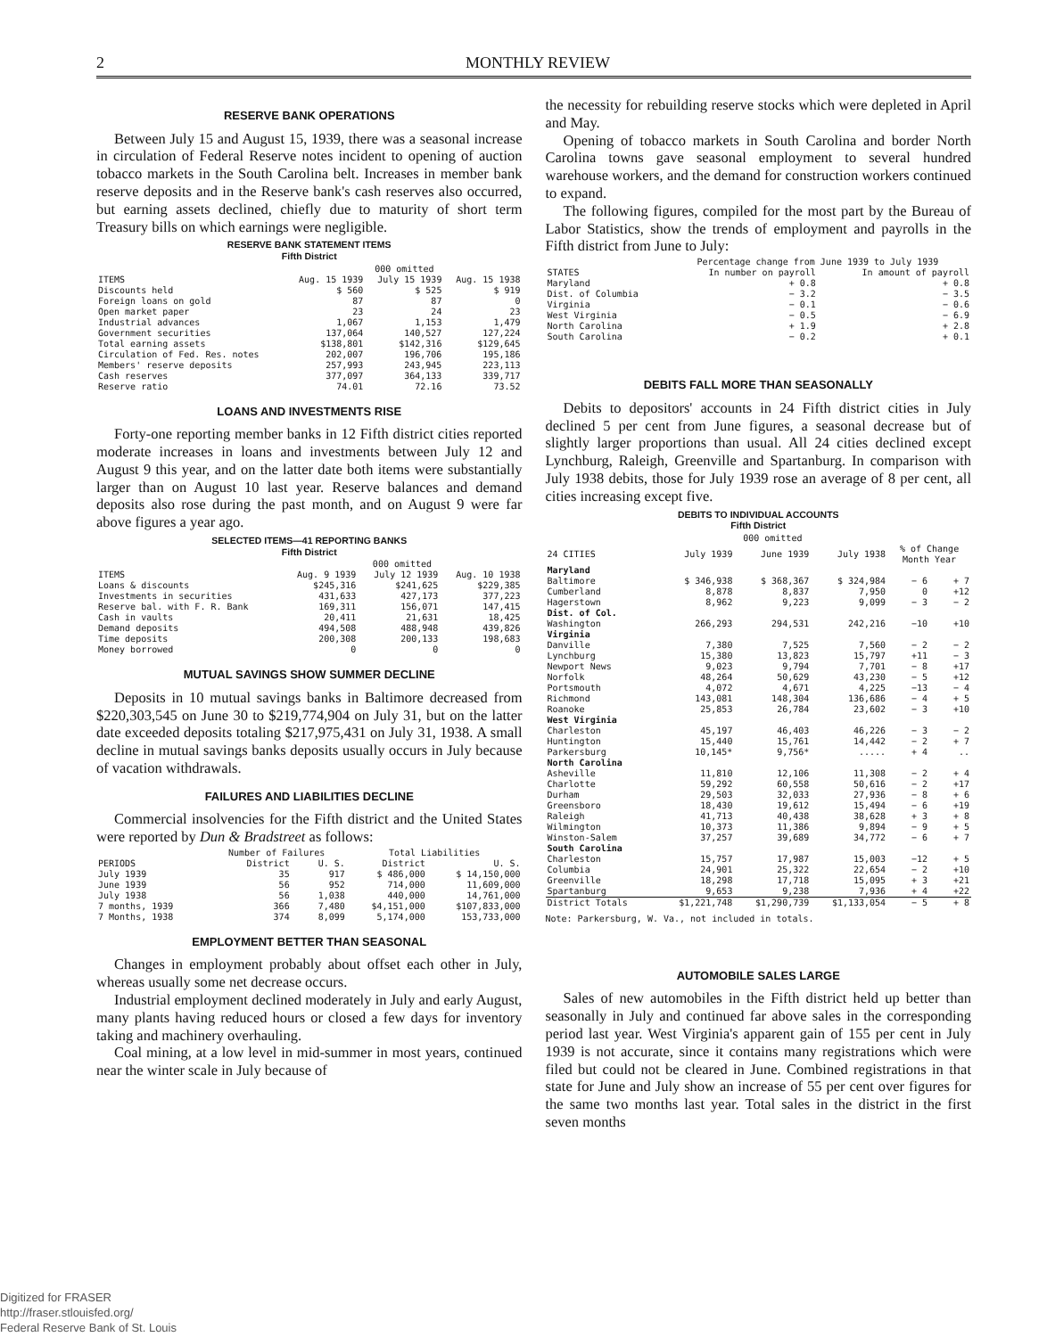2 MONTHLY REVIEW
RESERVE BANK OPERATIONS
Between July 15 and August 15, 1939, there was a seasonal increase in circulation of Federal Reserve notes incident to opening of auction tobacco markets in the South Carolina belt. Increases in member bank reserve deposits and in the Reserve bank's cash reserves also occurred, but earning assets declined, chiefly due to maturity of short term Treasury bills on which earnings were negligible.
RESERVE BANK STATEMENT ITEMS
Fifth District
| | 000 omitted | | |
| --- | --- | --- | --- |
| ITEMS | Aug. 15 1939 | July 15 1939 | Aug. 15 1938 |
| Discounts held | $ 560 | $ 525 | $ 919 |
| Foreign loans on gold | 87 | 87 | 0 |
| Open market paper | 23 | 24 | 23 |
| Industrial advances | 1,067 | 1,153 | 1,479 |
| Government securities | 137,064 | 140,527 | 127,224 |
| Total earning assets | $138,801 | $142,316 | $129,645 |
| Circulation of Fed. Res. notes | 202,007 | 196,706 | 195,186 |
| Members' reserve deposits | 257,993 | 243,945 | 223,113 |
| Cash reserves | 377,097 | 364,133 | 339,717 |
| Reserve ratio | 74.01 | 72.16 | 73.52 |
LOANS AND INVESTMENTS RISE
Forty-one reporting member banks in 12 Fifth district cities reported moderate increases in loans and investments between July 12 and August 9 this year, and on the latter date both items were substantially larger than on August 10 last year. Reserve balances and demand deposits also rose during the past month, and on August 9 were far above figures a year ago.
SELECTED ITEMS—41 REPORTING BANKS
Fifth District
| | 000 omitted | | |
| --- | --- | --- | --- |
| ITEMS | Aug. 9 1939 | July 12 1939 | Aug. 10 1938 |
| Loans & discounts | $245,316 | $241,625 | $229,385 |
| Investments in securities | 431,633 | 427,173 | 377,223 |
| Reserve bal. with F. R. Bank | 169,311 | 156,071 | 147,415 |
| Cash in vaults | 20,411 | 21,631 | 18,425 |
| Demand deposits | 494,508 | 488,948 | 439,826 |
| Time deposits | 200,308 | 200,133 | 198,683 |
| Money borrowed | 0 | 0 | 0 |
MUTUAL SAVINGS SHOW SUMMER DECLINE
Deposits in 10 mutual savings banks in Baltimore decreased from $220,303,545 on June 30 to $219,774,904 on July 31, but on the latter date exceeded deposits totaling $217,975,431 on July 31, 1938. A small decline in mutual savings banks deposits usually occurs in July because of vacation withdrawals.
FAILURES AND LIABILITIES DECLINE
Commercial insolvencies for the Fifth district and the United States were reported by Dun & Bradstreet as follows:
| | Number of Failures | | Total Liabilities | |
| --- | --- | --- | --- | --- |
| PERIODS | District | U. S. | District | U. S. |
| July 1939 | 35 | 917 | $ 486,000 | $ 14,150,000 |
| June 1939 | 56 | 952 | 714,000 | 11,609,000 |
| July 1938 | 56 | 1,038 | 440,000 | 14,761,000 |
| 7 months, 1939 | 366 | 7,480 | $4,151,000 | $107,833,000 |
| 7 Months, 1938 | 374 | 8,099 | 5,174,000 | 153,733,000 |
EMPLOYMENT BETTER THAN SEASONAL
Changes in employment probably about offset each other in July, whereas usually some net decrease occurs.
Industrial employment declined moderately in July and early August, many plants having reduced hours or closed a few days for inventory taking and machinery overhauling.
Coal mining, at a low level in mid-summer in most years, continued near the winter scale in July because of
the necessity for rebuilding reserve stocks which were depleted in April and May.
Opening of tobacco markets in South Carolina and border North Carolina towns gave seasonal employment to several hundred warehouse workers, and the demand for construction workers continued to expand.
The following figures, compiled for the most part by the Bureau of Labor Statistics, show the trends of employment and payrolls in the Fifth district from June to July:
| | Percentage change from June 1939 to July 1939 | |
| --- | --- | --- |
| STATES | In number on payroll | In amount of payroll |
| Maryland | + 0.8 | + 0.8 |
| Dist. of Columbia | − 3.2 | − 3.5 |
| Virginia | − 0.1 | − 0.6 |
| West Virginia | − 0.5 | − 6.9 |
| North Carolina | + 1.9 | + 2.8 |
| South Carolina | − 0.2 | + 0.1 |
DEBITS FALL MORE THAN SEASONALLY
Debits to depositors' accounts in 24 Fifth district cities in July declined 5 per cent from June figures, a seasonal decrease but of slightly larger proportions than usual. All 24 cities declined except Lynchburg, Raleigh, Greenville and Spartanburg. In comparison with July 1938 debits, those for July 1939 rose an average of 8 per cent, all cities increasing except five.
DEBITS TO INDIVIDUAL ACCOUNTS
Fifth District
| | 000 omitted | | | | |
| --- | --- | --- | --- | --- | --- |
| 24 CITIES | July 1939 | June 1939 | July 1938 | % of Change Month Year | |
| Maryland | | | | | |
| Baltimore | $ 346,938 | $ 368,367 | $ 324,984 | − 6 | + 7 |
| Cumberland | 8,878 | 8,837 | 7,950 | 0 | +12 |
| Hagerstown | 8,962 | 9,223 | 9,099 | − 3 | − 2 |
| Dist. of Col. | | | | | |
| Washington | 266,293 | 294,531 | 242,216 | −10 | +10 |
| Virginia | | | | | |
| Danville | 7,380 | 7,525 | 7,560 | − 2 | − 2 |
| Lynchburg | 15,380 | 13,823 | 15,797 | +11 | − 3 |
| Newport News | 9,023 | 9,794 | 7,701 | − 8 | +17 |
| Norfolk | 48,264 | 50,629 | 43,230 | − 5 | +12 |
| Portsmouth | 4,072 | 4,671 | 4,225 | −13 | − 4 |
| Richmond | 143,081 | 148,304 | 136,686 | − 4 | + 5 |
| Roanoke | 25,853 | 26,784 | 23,602 | − 3 | +10 |
| West Virginia | | | | | |
| Charleston | 45,197 | 46,403 | 46,226 | − 3 | − 2 |
| Huntington | 15,440 | 15,761 | 14,442 | − 2 | + 7 |
| Parkersburg | 10,145* | 9,756* | ..... | + 4 | .. |
| North Carolina | | | | | |
| Asheville | 11,810 | 12,106 | 11,308 | − 2 | + 4 |
| Charlotte | 59,292 | 60,558 | 50,616 | − 2 | +17 |
| Durham | 29,503 | 32,033 | 27,936 | − 8 | + 6 |
| Greensboro | 18,430 | 19,612 | 15,494 | − 6 | +19 |
| Raleigh | 41,713 | 40,438 | 38,628 | + 3 | + 8 |
| Wilmington | 10,373 | 11,386 | 9,894 | − 9 | + 5 |
| Winston-Salem | 37,257 | 39,689 | 34,772 | − 6 | + 7 |
| South Carolina | | | | | |
| Charleston | 15,757 | 17,987 | 15,003 | −12 | + 5 |
| Columbia | 24,901 | 25,322 | 22,654 | − 2 | +10 |
| Greenville | 18,298 | 17,718 | 15,095 | + 3 | +21 |
| Spartanburg | 9,653 | 9,238 | 7,936 | + 4 | +22 |
| District Totals | $1,221,748 | $1,290,739 | $1,133,054 | − 5 | + 8 |
Note: Parkersburg, W. Va., not included in totals.
AUTOMOBILE SALES LARGE
Sales of new automobiles in the Fifth district held up better than seasonally in July and continued far above sales in the corresponding period last year. West Virginia's apparent gain of 155 per cent in July 1939 is not accurate, since it contains many registrations which were filed but could not be cleared in June. Combined registrations in that state for June and July show an increase of 55 per cent over figures for the same two months last year. Total sales in the district in the first seven months
Digitized for FRASER
http://fraser.stlouisfed.org/
Federal Reserve Bank of St. Louis